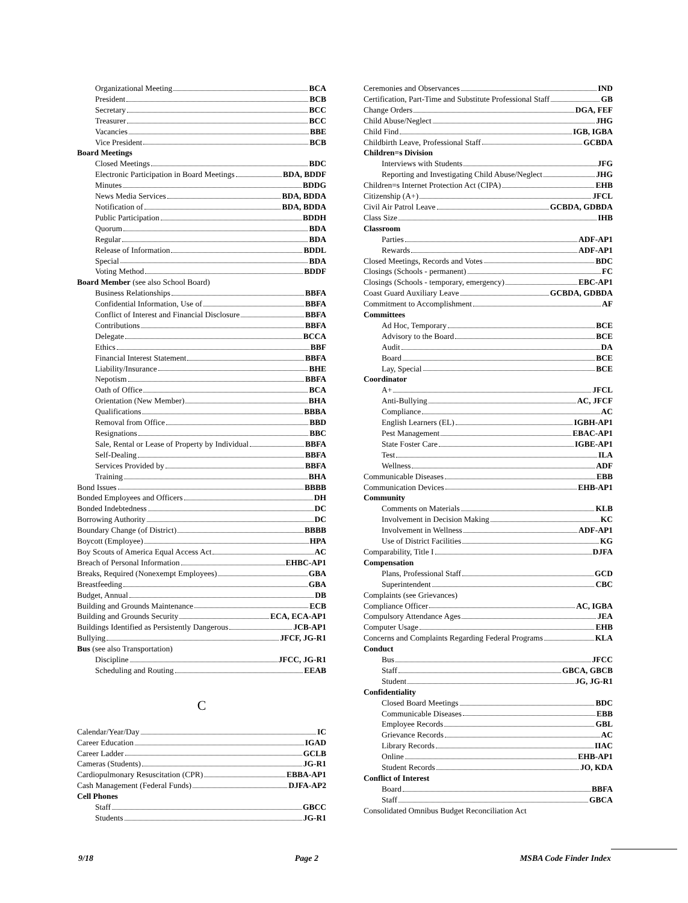Organizational Meeting BCA
President BCB
Secretary BCC
Treasurer BCC
Vacancies BBE
Vice President BCB
Board Meetings
Closed Meetings BDC
Electronic Participation in Board Meetings BDA, BDDF
Minutes BDDG
News Media Services BDA, BDDA
Notification of BDA, BDDA
Public Participation BDDH
Quorum BDA
Regular BDA
Release of Information BDDL
Special BDA
Voting Method BDDF
Board Member (see also School Board)
Business Relationships BBFA
Confidential Information, Use of BBFA
Conflict of Interest and Financial Disclosure BBFA
Contributions BBFA
Delegate BCCA
Ethics BBF
Financial Interest Statement BBFA
Liability/Insurance BHE
Nepotism BBFA
Oath of Office BCA
Orientation (New Member) BHA
Qualifications BBBA
Removal from Office BBD
Resignations BBC
Sale, Rental or Lease of Property by Individual BBFA
Self-Dealing BBFA
Services Provided by BBFA
Training BHA
Bond Issues BBBB
Bonded Employees and Officers DH
Bonded Indebtedness DC
Borrowing Authority DC
Boundary Change (of District) BBBB
Boycott (Employee) HPA
Boy Scouts of America Equal Access Act AC
Breach of Personal Information EHBC-AP1
Breaks, Required (Nonexempt Employees) GBA
Breastfeeding GBA
Budget, Annual DB
Building and Grounds Maintenance ECB
Building and Grounds Security ECA, ECA-AP1
Buildings Identified as Persistently Dangerous JCB-AP1
Bullying JFCF, JG-R1
Bus (see also Transportation)
Discipline JFCC, JG-R1
Scheduling and Routing EEAB
C
Calendar/Year/Day IC
Career Education IGAD
Career Ladder GCLB
Cameras (Students) JG-R1
Cardiopulmonary Resuscitation (CPR) EBBA-AP1
Cash Management (Federal Funds) DJFA-AP2
Cell Phones
Staff GBCC
Students JG-R1
Ceremonies and Observances IND
Certification, Part-Time and Substitute Professional Staff GB
Change Orders DGA, FEF
Child Abuse/Neglect JHG
Child Find IGB, IGBA
Childbirth Leave, Professional Staff GCBDA
Children=s Division
Interviews with Students JFG
Reporting and Investigating Child Abuse/Neglect JHG
Children=s Internet Protection Act (CIPA) EHB
Citizenship (A+) JFCL
Civil Air Patrol Leave GCBDA, GDBDA
Class Size IHB
Classroom
Parties ADF-AP1
Rewards ADF-AP1
Closed Meetings, Records and Votes BDC
Closings (Schools - permanent) FC
Closings (Schools - temporary, emergency) EBC-AP1
Coast Guard Auxiliary Leave GCBDA, GDBDA
Commitment to Accomplishment AF
Committees
Ad Hoc, Temporary BCE
Advisory to the Board BCE
Audit DA
Board BCE
Lay, Special BCE
Coordinator
A+ JFCL
Anti-Bullying AC, JFCF
Compliance AC
English Learners (EL) IGBH-AP1
Pest Management EBAC-AP1
State Foster Care IGBE-AP1
Test ILA
Wellness ADF
Communicable Diseases EBB
Communication Devices EHB-AP1
Community
Comments on Materials KLB
Involvement in Decision Making KC
Involvement in Wellness ADF-AP1
Use of District Facilities KG
Comparability, Title I DJFA
Compensation
Plans, Professional Staff GCD
Superintendent CBC
Complaints (see Grievances)
Compliance Officer AC, IGBA
Compulsory Attendance Ages JEA
Computer Usage EHB
Concerns and Complaints Regarding Federal Programs KLA
Conduct
Bus JFCC
Staff GBCA, GBCB
Student JG, JG-R1
Confidentiality
Closed Board Meetings BDC
Communicable Diseases EBB
Employee Records GBL
Grievance Records AC
Library Records IIAC
Online EHB-AP1
Student Records JO, KDA
Conflict of Interest
Board BBFA
Staff GBCA
Consolidated Omnibus Budget Reconciliation Act
9/18 Page 2 MSBA Code Finder Index